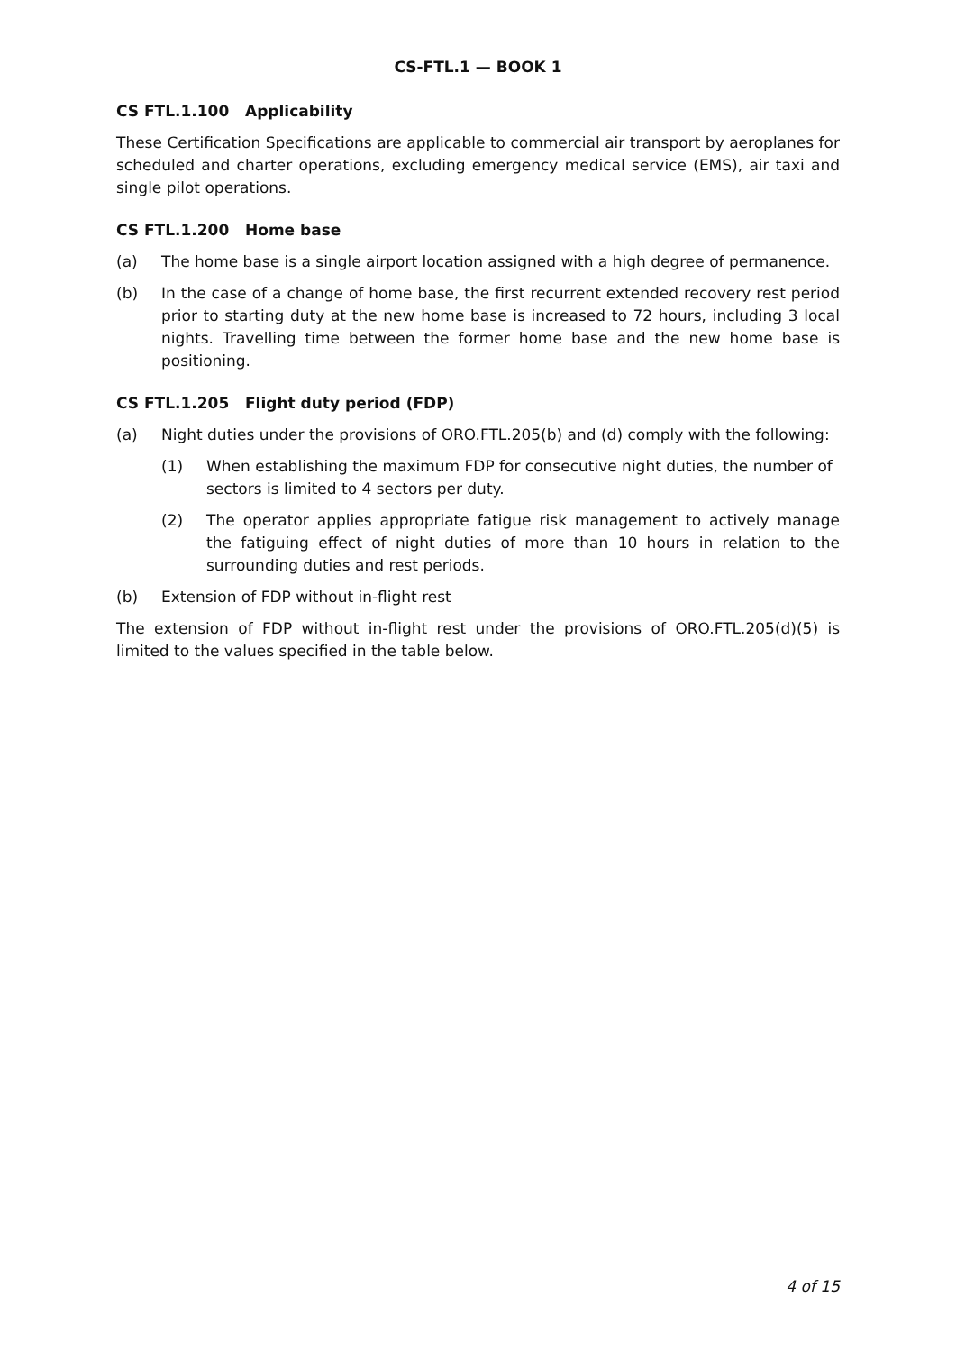CS-FTL.1 — BOOK 1
CS FTL.1.100 Applicability
These Certification Specifications are applicable to commercial air transport by aeroplanes for scheduled and charter operations, excluding emergency medical service (EMS), air taxi and single pilot operations.
CS FTL.1.200 Home base
(a) The home base is a single airport location assigned with a high degree of permanence.
(b) In the case of a change of home base, the first recurrent extended recovery rest period prior to starting duty at the new home base is increased to 72 hours, including 3 local nights. Travelling time between the former home base and the new home base is positioning.
CS FTL.1.205 Flight duty period (FDP)
(a) Night duties under the provisions of ORO.FTL.205(b) and (d) comply with the following:
(1) When establishing the maximum FDP for consecutive night duties, the number of sectors is limited to 4 sectors per duty.
(2) The operator applies appropriate fatigue risk management to actively manage the fatiguing effect of night duties of more than 10 hours in relation to the surrounding duties and rest periods.
(b) Extension of FDP without in-flight rest
The extension of FDP without in-flight rest under the provisions of ORO.FTL.205(d)(5) is limited to the values specified in the table below.
4 of 15